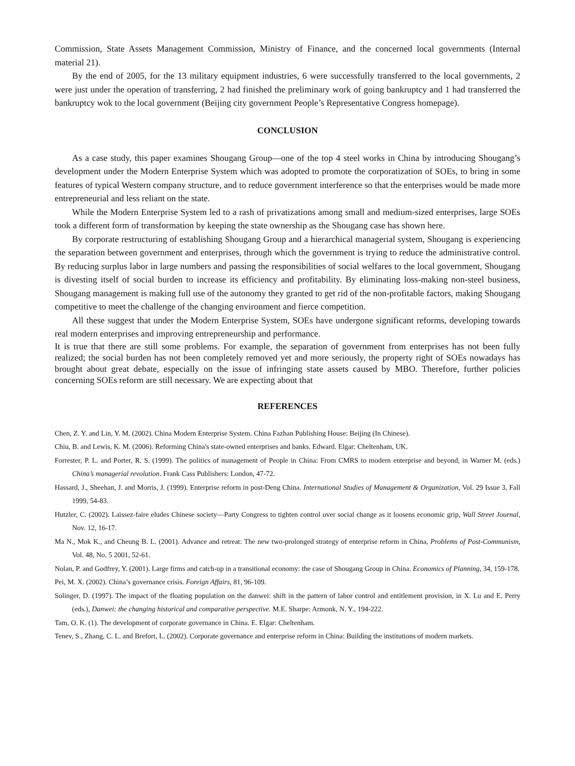Commission, State Assets Management Commission, Ministry of Finance, and the concerned local governments (Internal material 21).
By the end of 2005, for the 13 military equipment industries, 6 were successfully transferred to the local governments, 2 were just under the operation of transferring, 2 had finished the preliminary work of going bankruptcy and 1 had transferred the bankruptcy wok to the local government (Beijing city government People’s Representative Congress homepage).
CONCLUSION
As a case study, this paper examines Shougang Group—one of the top 4 steel works in China by introducing Shougang’s development under the Modern Enterprise System which was adopted to promote the corporatization of SOEs, to bring in some features of typical Western company structure, and to reduce government interference so that the enterprises would be made more entrepreneurial and less reliant on the state.
While the Modern Enterprise System led to a rash of privatizations among small and medium-sized enterprises, large SOEs took a different form of transformation by keeping the state ownership as the Shougang case has shown here.
By corporate restructuring of establishing Shougang Group and a hierarchical managerial system, Shougang is experiencing the separation between government and enterprises, through which the government is trying to reduce the administrative control. By reducing surplus labor in large numbers and passing the responsibilities of social welfares to the local government, Shougang is divesting itself of social burden to increase its efficiency and profitability. By eliminating loss-making non-steel business, Shougang management is making full use of the autonomy they granted to get rid of the non-profitable factors, making Shougang competitive to meet the challenge of the changing environment and fierce competition.
All these suggest that under the Modern Enterprise System, SOEs have undergone significant reforms, developing towards real modern enterprises and improving entrepreneurship and performance.
It is true that there are still some problems. For example, the separation of government from enterprises has not been fully realized; the social burden has not been completely removed yet and more seriously, the property right of SOEs nowadays has brought about great debate, especially on the issue of infringing state assets caused by MBO. Therefore, further policies concerning SOEs reform are still necessary. We are expecting about that
REFERENCES
Chen, Z. Y. and Lin, Y. M. (2002). China Modern Enterprise System. China Fazhan Publishing House: Beijing (In Chinese).
Chiu, B. and Lewis, K. M. (2006). Reforming China's state-owned enterprises and banks. Edward. Elgar: Cheltenham, UK.
Forrester, P. L. and Porter, R. S. (1999). The politics of management of People in China: From CMRS to modern enterprise and beyond, in Warner M. (eds.) China’s managerial revolution. Frank Cass Publishers: London, 47-72.
Hassard, J., Sheehan, J. and Morris, J. (1999). Enterprise reform in post-Deng China. International Studies of Management & Organization, Vol. 29 Issue 3, Fall 1999, 54-83.
Hutzler, C. (2002). Laissez-faire eludes Chinese society—Party Congress to tighten control over social change as it loosens economic grip, Wall Street Journal, Nov. 12, 16-17.
Ma N., Mok K., and Cheung B. L. (2001). Advance and retreat: The new two-prolonged strategy of enterprise reform in China, Problems of Post-Communism, Vol. 48, No. 5 2001, 52-61.
Nolan, P. and Godfrey, Y. (2001). Large firms and catch-up in a transitional economy: the case of Shougang Group in China. Economics of Planning, 34, 159-178.
Pei, M. X. (2002). China’s governance crisis. Foreign Affairs, 81, 96-109.
Solinger, D. (1997). The impact of the floating population on the danwei: shift in the pattern of labor control and entitlement provision, in X. Lu and E. Perry (eds.), Danwei: the changing historical and comparative perspective. M.E. Sharpe: Armonk, N. Y., 194-222.
Tam, O. K. (1). The development of corporate governance in China. E. Elgar: Cheltenham.
Tenev, S., Zhang, C. L. and Brefort, L. (2002). Corporate governance and enterprise reform in China: Building the institutions of modern markets.